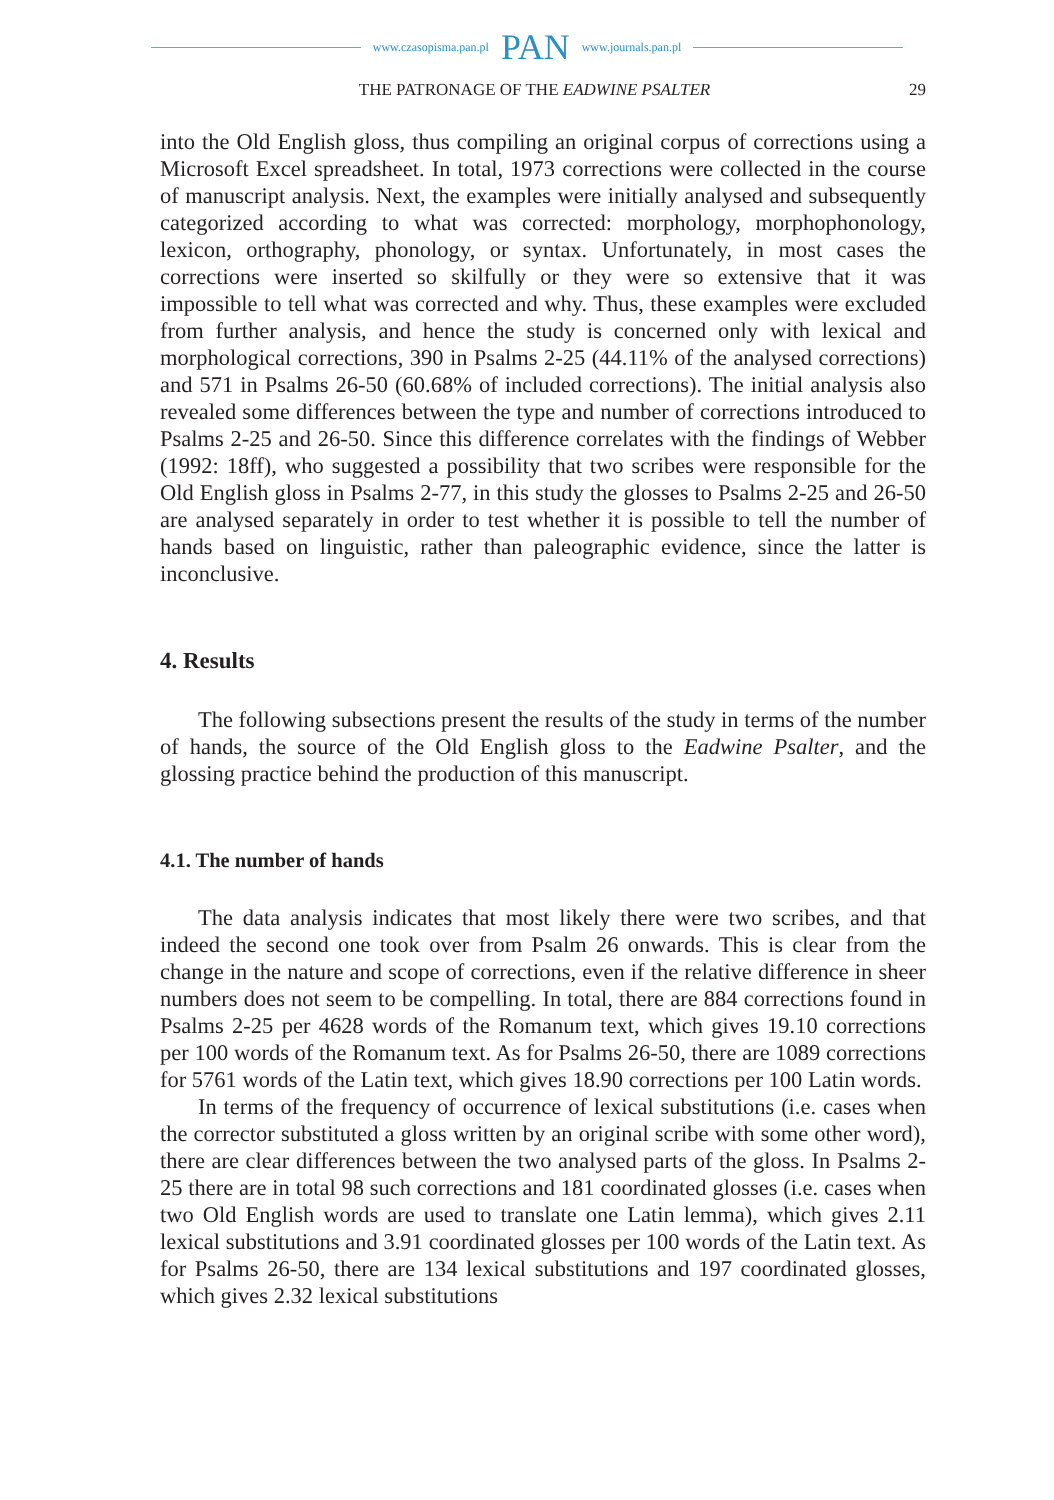www.czasopisma.pan.pl PAN www.journals.pan.pl
THE PATRONAGE OF THE EADWINE PSALTER 29
into the Old English gloss, thus compiling an original corpus of corrections using a Microsoft Excel spreadsheet. In total, 1973 corrections were collected in the course of manuscript analysis. Next, the examples were initially analysed and subsequently categorized according to what was corrected: morphology, morphophonology, lexicon, orthography, phonology, or syntax. Unfortunately, in most cases the corrections were inserted so skilfully or they were so extensive that it was impossible to tell what was corrected and why. Thus, these examples were excluded from further analysis, and hence the study is concerned only with lexical and morphological corrections, 390 in Psalms 2-25 (44.11% of the analysed corrections) and 571 in Psalms 26-50 (60.68% of included corrections). The initial analysis also revealed some differences between the type and number of corrections introduced to Psalms 2-25 and 26-50. Since this difference correlates with the findings of Webber (1992: 18ff), who suggested a possibility that two scribes were responsible for the Old English gloss in Psalms 2-77, in this study the glosses to Psalms 2-25 and 26-50 are analysed separately in order to test whether it is possible to tell the number of hands based on linguistic, rather than paleographic evidence, since the latter is inconclusive.
4. Results
The following subsections present the results of the study in terms of the number of hands, the source of the Old English gloss to the Eadwine Psalter, and the glossing practice behind the production of this manuscript.
4.1. The number of hands
The data analysis indicates that most likely there were two scribes, and that indeed the second one took over from Psalm 26 onwards. This is clear from the change in the nature and scope of corrections, even if the relative difference in sheer numbers does not seem to be compelling. In total, there are 884 corrections found in Psalms 2-25 per 4628 words of the Romanum text, which gives 19.10 corrections per 100 words of the Romanum text. As for Psalms 26-50, there are 1089 corrections for 5761 words of the Latin text, which gives 18.90 corrections per 100 Latin words.
In terms of the frequency of occurrence of lexical substitutions (i.e. cases when the corrector substituted a gloss written by an original scribe with some other word), there are clear differences between the two analysed parts of the gloss. In Psalms 2-25 there are in total 98 such corrections and 181 coordinated glosses (i.e. cases when two Old English words are used to translate one Latin lemma), which gives 2.11 lexical substitutions and 3.91 coordinated glosses per 100 words of the Latin text. As for Psalms 26-50, there are 134 lexical substitutions and 197 coordinated glosses, which gives 2.32 lexical substitutions